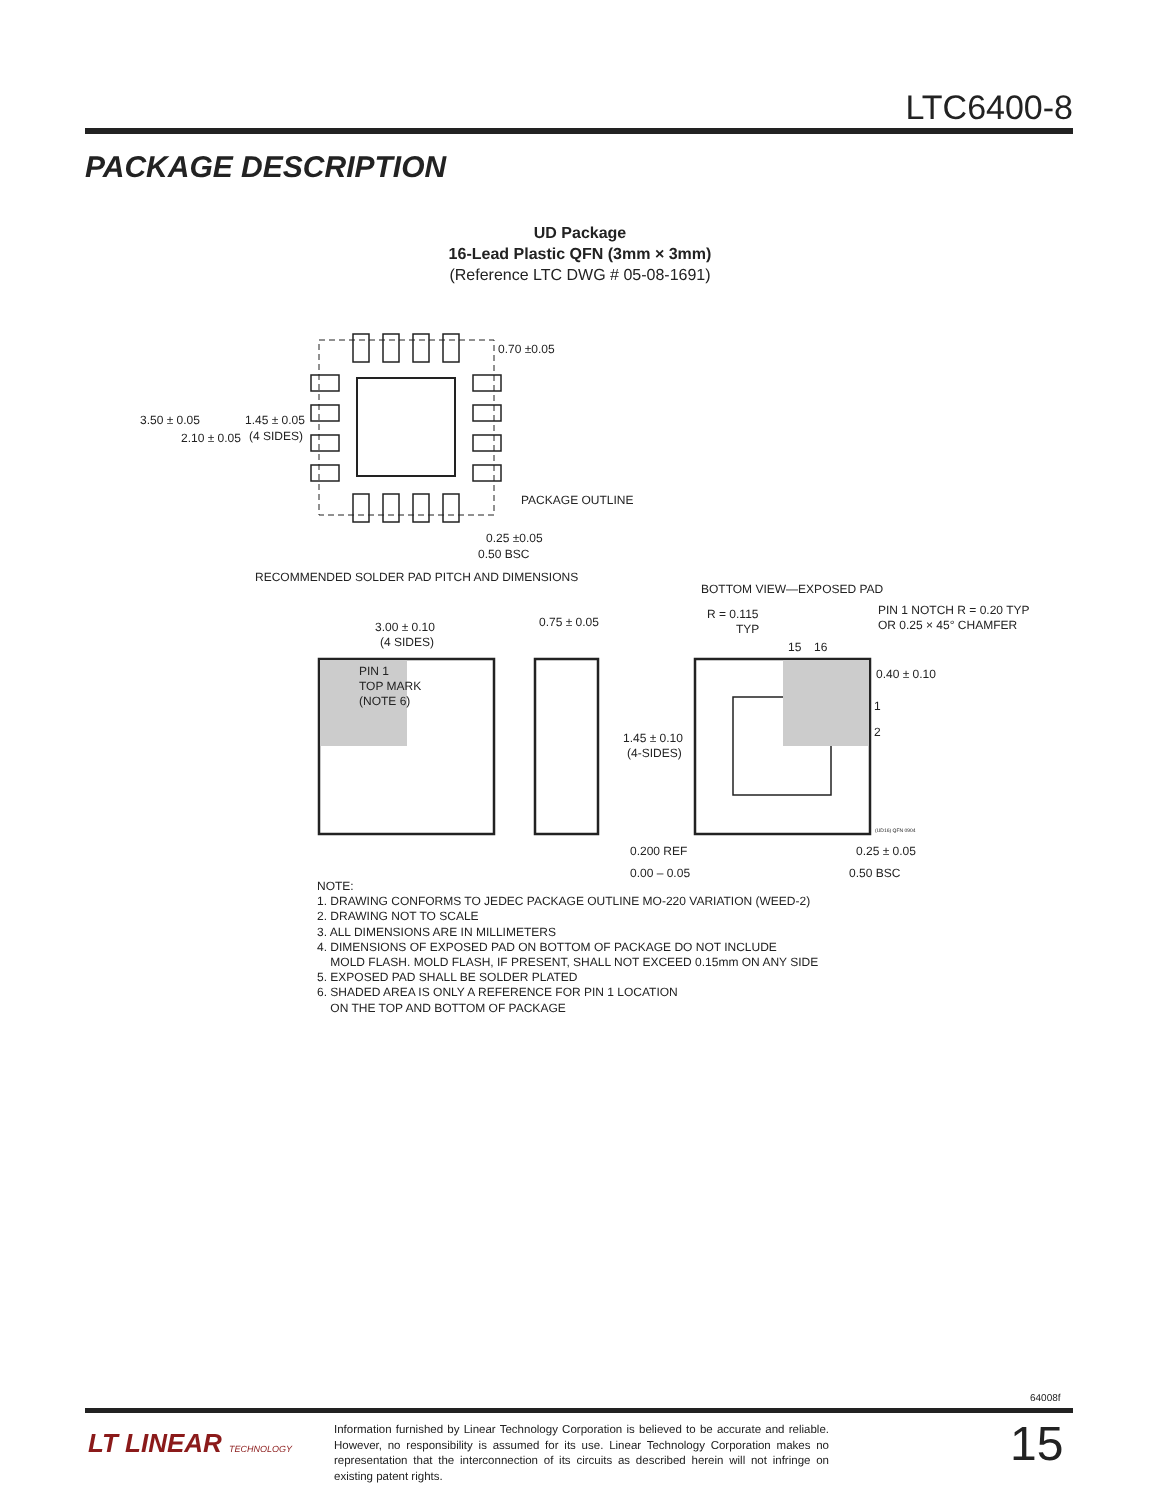LTC6400-8
PACKAGE DESCRIPTION
UD Package
16-Lead Plastic QFN (3mm × 3mm)
(Reference LTC DWG # 05-08-1691)
3.50 ± 0.05
2.10 ± 0.05
1.45 ± 0.05
(4 SIDES)
0.70 ±0.05
PACKAGE OUTLINE
0.25 ±0.05
0.50 BSC
RECOMMENDED SOLDER PAD PITCH AND DIMENSIONS
BOTTOM VIEW—EXPOSED PAD
R = 0.115
TYP
PIN 1 NOTCH R = 0.20 TYP
OR 0.25 × 45° CHAMFER
3.00 ± 0.10
(4 SIDES)
0.75 ± 0.05
15
16
0.40 ± 0.10
1
2
PIN 1
TOP MARK
(NOTE 6)
1.45 ± 0.10
(4-SIDES)
(UD16) QFN 0904
0.200 REF
0.00 – 0.05
0.25 ± 0.05
0.50 BSC
NOTE:
1. DRAWING CONFORMS TO JEDEC PACKAGE OUTLINE MO-220 VARIATION (WEED-2)
2. DRAWING NOT TO SCALE
3. ALL DIMENSIONS ARE IN MILLIMETERS
4. DIMENSIONS OF EXPOSED PAD ON BOTTOM OF PACKAGE DO NOT INCLUDE
MOLD FLASH. MOLD FLASH, IF PRESENT, SHALL NOT EXCEED 0.15mm ON ANY SIDE
5. EXPOSED PAD SHALL BE SOLDER PLATED
6. SHADED AREA IS ONLY A REFERENCE FOR PIN 1 LOCATION
ON THE TOP AND BOTTOM OF PACKAGE
64008f
LT LINEAR TECHNOLOGY
Information furnished by Linear Technology Corporation is believed to be accurate and reliable. However, no responsibility is assumed for its use. Linear Technology Corporation makes no representation that the interconnection of its circuits as described herein will not infringe on existing patent rights.
15